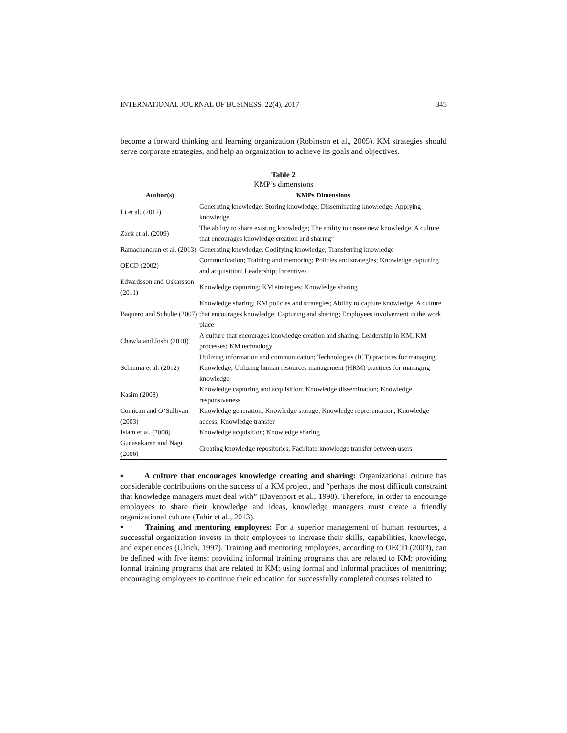INTERNATIONAL JOURNAL OF BUSINESS, 22(4), 2017 345
become a forward thinking and learning organization (Robinson et al., 2005). KM strategies should serve corporate strategies, and help an organization to achieve its goals and objectives.
Table 2
KMP’s dimensions
| Author(s) | KMPs Dimensions |
| --- | --- |
| Li et al. (2012) | Generating knowledge; Storing knowledge; Disseminating knowledge; Applying knowledge |
| Zack et al. (2009) | The ability to share existing knowledge; The ability to create new knowledge; A culture that encourages knowledge creation and sharing” |
| Ramachandran et al. (2013) | Generating knowledge; Codifying knowledge; Transferring knowledge |
| OECD (2002) | Communication; Training and mentoring; Policies and strategies; Knowledge capturing and acquisition; Leadership; Incentives |
| Edvardsson and Oskarsson (2011) | Knowledge capturing; KM strategies; Knowledge sharing |
| Baquero and Schulte (2007) | Knowledge sharing; KM policies and strategies; Ability to capture knowledge; A culture that encourages knowledge; Capturing and sharing; Employees involvement in the work place |
| Chawla and Joshi (2010) | A culture that encourages knowledge creation and sharing; Leadership in KM; KM processes; KM technology |
| Schiuma et al. (2012) | Utilizing information and communication; Technologies (ICT) practices for managing; Knowledge; Utilizing human resources management (HRM) practices for managing knowledge |
| Kasim (2008) | Knowledge capturing and acquisition; Knowledge dissemination; Knowledge responsiveness |
| Comican and O’Sullivan (2003) | Knowledge generation; Knowledge storage; Knowledge representation; Knowledge access; Knowledge transfer |
| Islam et al. (2008) | Knowledge acquisition; Knowledge sharing |
| Gunasekaran and Nagi (2006) | Creating knowledge repositories; Facilitate knowledge transfer between users |
▪ A culture that encourages knowledge creating and sharing: Organizational culture has considerable contributions on the success of a KM project, and “perhaps the most difficult constraint that knowledge managers must deal with” (Davenport et al., 1998). Therefore, in order to encourage employees to share their knowledge and ideas, knowledge managers must create a friendly organizational culture (Tahir et al., 2013).
▪ Training and mentoring employees: For a superior management of human resources, a successful organization invests in their employees to increase their skills, capabilities, knowledge, and experiences (Ulrich, 1997). Training and mentoring employees, according to OECD (2003), can be defined with five items: providing informal training programs that are related to KM; providing formal training programs that are related to KM; using formal and informal practices of mentoring; encouraging employees to continue their education for successfully completed courses related to